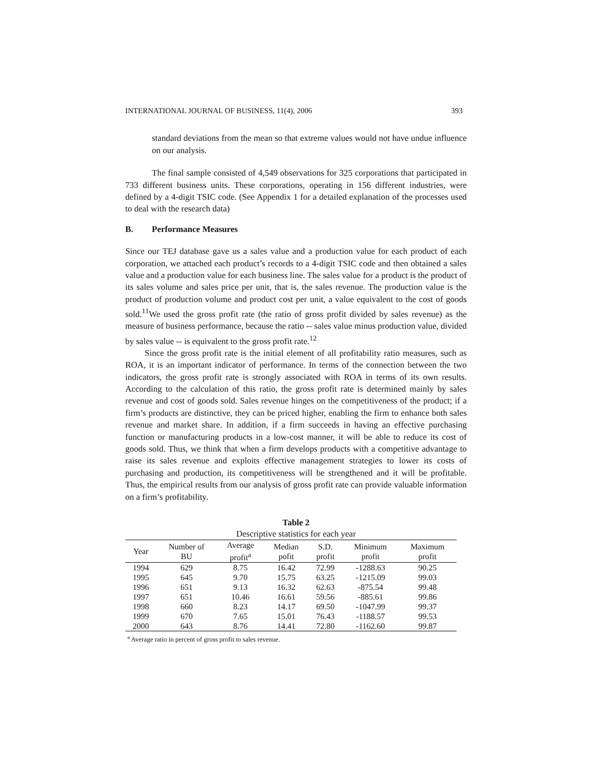INTERNATIONAL JOURNAL OF BUSINESS, 11(4), 2006 393
standard deviations from the mean so that extreme values would not have undue influence on our analysis.
The final sample consisted of 4,549 observations for 325 corporations that participated in 733 different business units. These corporations, operating in 156 different industries, were defined by a 4-digit TSIC code. (See Appendix 1 for a detailed explanation of the processes used to deal with the research data)
B. Performance Measures
Since our TEJ database gave us a sales value and a production value for each product of each corporation, we attached each product’s records to a 4-digit TSIC code and then obtained a sales value and a production value for each business line. The sales value for a product is the product of its sales volume and sales price per unit, that is, the sales revenue. The production value is the product of production volume and product cost per unit, a value equivalent to the cost of goods sold.<sup>11</sup>We used the gross profit rate (the ratio of gross profit divided by sales revenue) as the measure of business performance, because the ratio -- sales value minus production value, divided by sales value -- is equivalent to the gross profit rate.<sup>12</sup>
Since the gross profit rate is the initial element of all profitability ratio measures, such as ROA, it is an important indicator of performance. In terms of the connection between the two indicators, the gross profit rate is strongly associated with ROA in terms of its own results. According to the calculation of this ratio, the gross profit rate is determined mainly by sales revenue and cost of goods sold. Sales revenue hinges on the competitiveness of the product; if a firm’s products are distinctive, they can be priced higher, enabling the firm to enhance both sales revenue and market share. In addition, if a firm succeeds in having an effective purchasing function or manufacturing products in a low-cost manner, it will be able to reduce its cost of goods sold. Thus, we think that when a firm develops products with a competitive advantage to raise its sales revenue and exploits effective management strategies to lower its costs of purchasing and production, its competitiveness will be strengthened and it will be profitable. Thus, the empirical results from our analysis of gross profit rate can provide valuable information on a firm’s profitability.
Table 2
Descriptive statistics for each year
| Year | Number of BU | Average profit<sup>a</sup> | Median pofit | S.D. profit | Minimum profit | Maximum profit |
| --- | --- | --- | --- | --- | --- | --- |
| 1994 | 629 | 8.75 | 16.42 | 72.99 | -1288.63 | 90.25 |
| 1995 | 645 | 9.70 | 15.75 | 63.25 | -1215.09 | 99.03 |
| 1996 | 651 | 9.13 | 16.32 | 62.63 | -875.54 | 99.48 |
| 1997 | 651 | 10.46 | 16.61 | 59.56 | -885.61 | 99.86 |
| 1998 | 660 | 8.23 | 14.17 | 69.50 | -1047.99 | 99.37 |
| 1999 | 670 | 7.65 | 15.01 | 76.43 | -1188.57 | 99.53 |
| 2000 | 643 | 8.76 | 14.41 | 72.80 | -1162.60 | 99.87 |
<sup>a</sup> Average ratio in percent of gross profit to sales revenue.